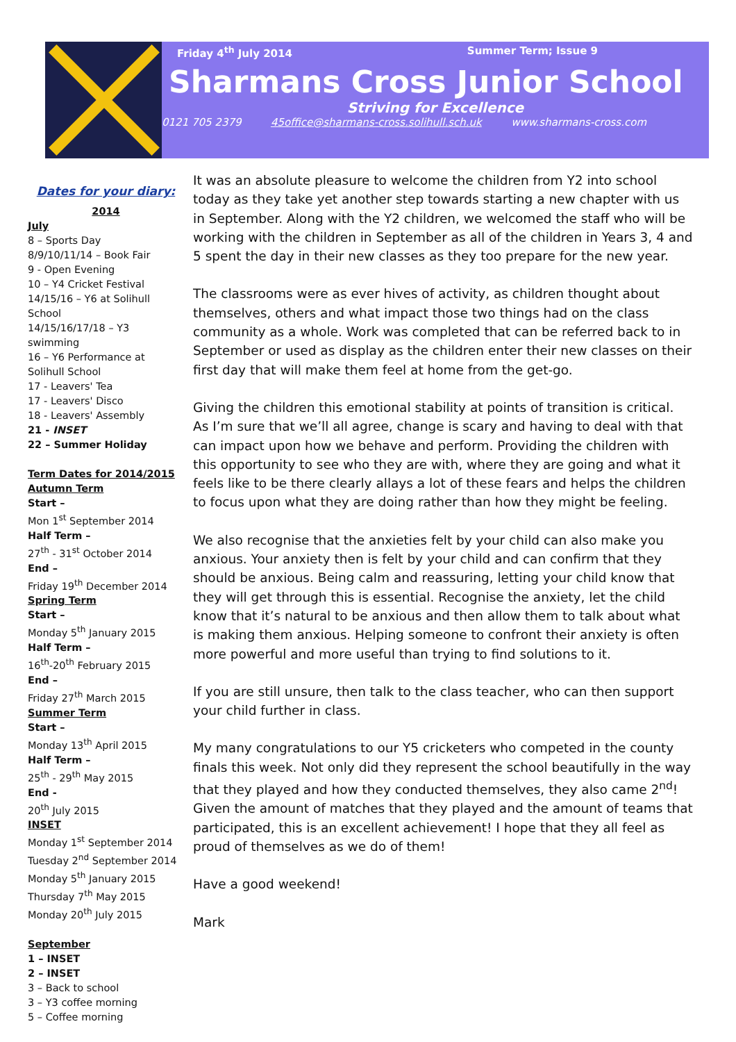Friday 4<sup>th</sup> July 2014 Summer Term; Issue 9
Sharmans Cross Junior School
Striving for Excellence
0121 705 2379 45office@sharmans-cross.solihull.sch.uk www.sharmans-cross.com
Dates for your diary:
2014
July
8 – Sports Day
8/9/10/11/14 – Book Fair
9 - Open Evening
10 – Y4 Cricket Festival
14/15/16 – Y6 at Solihull School
14/15/16/17/18 – Y3 swimming
16 – Y6 Performance at Solihull School
17 - Leavers' Tea
17 - Leavers' Disco
18 - Leavers' Assembly
21 - INSET
22 – Summer Holiday
Term Dates for 2014/2015
Autumn Term
Start –
Mon 1<sup>st</sup> September 2014
Half Term –
27<sup>th</sup> - 31<sup>st</sup> October 2014
End –
Friday 19<sup>th</sup> December 2014
Spring Term
Start –
Monday 5<sup>th</sup> January 2015
Half Term –
16<sup>th</sup>-20<sup>th</sup> February 2015
End –
Friday 27<sup>th</sup> March 2015
Summer Term
Start –
Monday 13<sup>th</sup> April 2015
Half Term –
25<sup>th</sup> - 29<sup>th</sup> May 2015
End -
20<sup>th</sup> July 2015
INSET
Monday 1<sup>st</sup> September 2014
Tuesday 2<sup>nd</sup> September 2014
Monday 5<sup>th</sup> January 2015
Thursday 7<sup>th</sup> May 2015
Monday 20<sup>th</sup> July 2015
September
1 – INSET
2 – INSET
3 – Back to school
3 – Y3 coffee morning
5 – Coffee morning
It was an absolute pleasure to welcome the children from Y2 into school today as they take yet another step towards starting a new chapter with us in September. Along with the Y2 children, we welcomed the staff who will be working with the children in September as all of the children in Years 3, 4 and 5 spent the day in their new classes as they too prepare for the new year.
The classrooms were as ever hives of activity, as children thought about themselves, others and what impact those two things had on the class community as a whole. Work was completed that can be referred back to in September or used as display as the children enter their new classes on their first day that will make them feel at home from the get-go.
Giving the children this emotional stability at points of transition is critical. As I’m sure that we’ll all agree, change is scary and having to deal with that can impact upon how we behave and perform. Providing the children with this opportunity to see who they are with, where they are going and what it feels like to be there clearly allays a lot of these fears and helps the children to focus upon what they are doing rather than how they might be feeling.
We also recognise that the anxieties felt by your child can also make you anxious. Your anxiety then is felt by your child and can confirm that they should be anxious. Being calm and reassuring, letting your child know that they will get through this is essential. Recognise the anxiety, let the child know that it’s natural to be anxious and then allow them to talk about what is making them anxious. Helping someone to confront their anxiety is often more powerful and more useful than trying to find solutions to it.
If you are still unsure, then talk to the class teacher, who can then support your child further in class.
My many congratulations to our Y5 cricketers who competed in the county finals this week. Not only did they represent the school beautifully in the way that they played and how they conducted themselves, they also came 2<sup>nd</sup>! Given the amount of matches that they played and the amount of teams that participated, this is an excellent achievement! I hope that they all feel as proud of themselves as we do of them!
Have a good weekend!
Mark